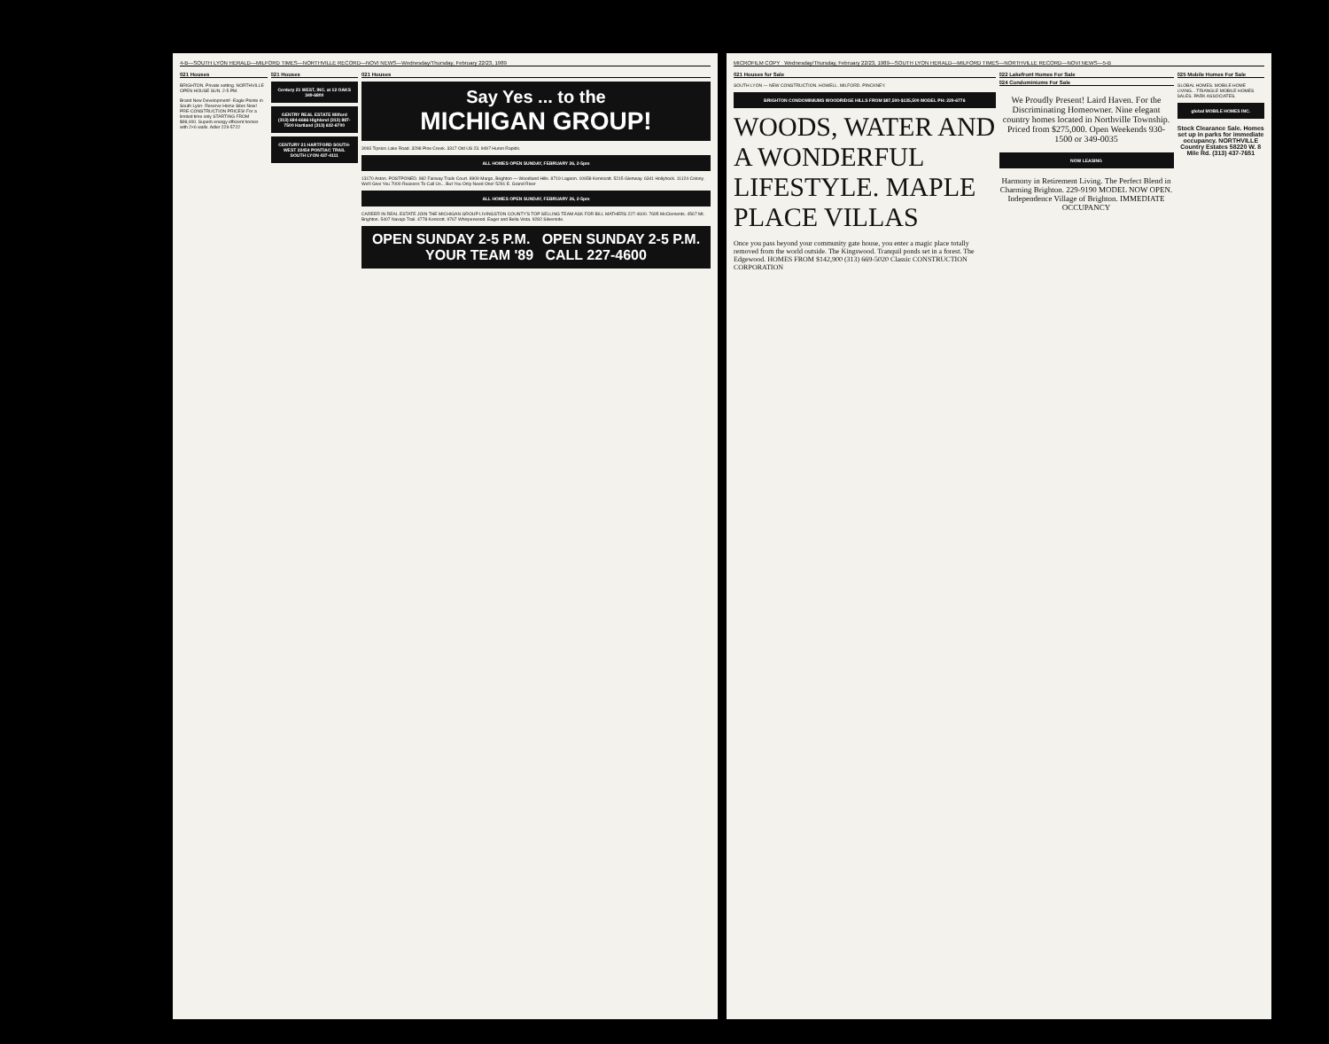4-B—SOUTH LYON HERALD—MILFORD TIMES—NORTHVILLE RECORD—NOVI NEWS—Wednesday/Thursday, February 22/23, 1989
021 Houses
BRIGHTON. Private setting. NORTHVILLE OPEN HOUSE SUN. 2-5 PM.
Brand New Development! -Eagle Pointe in South Lyon- Reserve Home Sites Now! PRE-CONSTRUCTION PRICES! For a limited time only STARTING FROM $98,000. Superb energy efficient homes with 2×6 walls. Adler 229-5722
021 Houses
Century 21 WEST, INC. at 12 OAKS 349-6800
GENTRY REAL ESTATE Milford (313) 684-6666 Highland (313) 887-7500 Hartland (313) 632-6700
CENTURY 21 HARTFORD SOUTH-WEST 22454 PONTIAC TRAIL SOUTH LYON 437-4111
021 Houses
Say Yes ... to the
MICHIGAN GROUP!
3093 Tipsico Lake Road. 3298 Pine Creek. 3317 Old US 23. 9497 Huron Rapids.
ALL HOMES OPEN SUNDAY, FEBRUARY 26, 2-5pm
13170 Aston. POSTPONED. 982 Fairway Trails Court. 8909 Margo, Brighton — Woodland Hills. 8719 Lagoon. 10658 Kennicott. 5215 Glenway. 6341 Hollyhock. 11124 Colony. We'll Give You 7000 Reasons To Call Us... But You Only Need One! 5291 E. Grand River
ALL HOMES OPEN SUNDAY, FEBRUARY 26, 2-5pm
CAREER IN REAL ESTATE JOIN THE MICHIGAN GROUP LIVINGSTON COUNTY'S TOP SELLING TEAM ASK FOR BILL MATHERS 227-4600. 7695 McClements. 4567 Mt. Brighton. 5407 Navajo Trail. 4778 Kenicott. 9767 Whisperwood. Eager and Bella Vista. 9282 Silverside.
OPEN SUNDAY 2-5 P.M. OPEN SUNDAY 2-5 P.M.
YOUR TEAM '89 CALL 227-4600
MICROFILM COPY Wednesday/Thursday, February 22/23, 1989—SOUTH LYON HERALD—MILFORD TIMES—NORTHVILLE RECORD—NOVI NEWS—5-B
021 Houses for Sale
SOUTH LYON — NEW CONSTRUCTION. HOWELL. MILFORD. PINCKNEY.
BRIGHTON CONDOMINIUMS WOODRIDGE HILLS FROM $87,500-$135,500 MODEL PH: 229-6776
WOODS, WATER AND A WONDERFUL LIFESTYLE. MAPLE PLACE VILLAS
Once you pass beyond your community gate house, you enter a magic place totally removed from the world outside. The Kingswood. Tranquil ponds set in a forest. The Edgewood. HOMES FROM $142,900 (313) 669-5020 Classic CONSTRUCTION CORPORATION
022 Lakefront Homes For Sale
024 Condominiums For Sale
We Proudly Present! Laird Haven. For the Discriminating Homeowner. Nine elegant country homes located in Northville Township. Priced from $275,000. Open Weekends 930-1500 or 349-0035
NOW LEASING
Harmony in Retirement Living. The Perfect Blend in Charming Brighton. 229-9190 MODEL NOW OPEN. Independence Village of Brighton. IMMEDIATE OCCUPANCY
025 Mobile Homes For Sale
GLOBAL HOMES. MOBILE HOME LIVING... TRIANGLE MOBILE HOMES SALES. PARK ASSOCIATES.
global MOBILE HOMES INC.
Stock Clearance Sale. Homes set up in parks for immediate occupancy. NORTHVILLE Country Estates 58220 W. 8 Mile Rd. (313) 437-7651